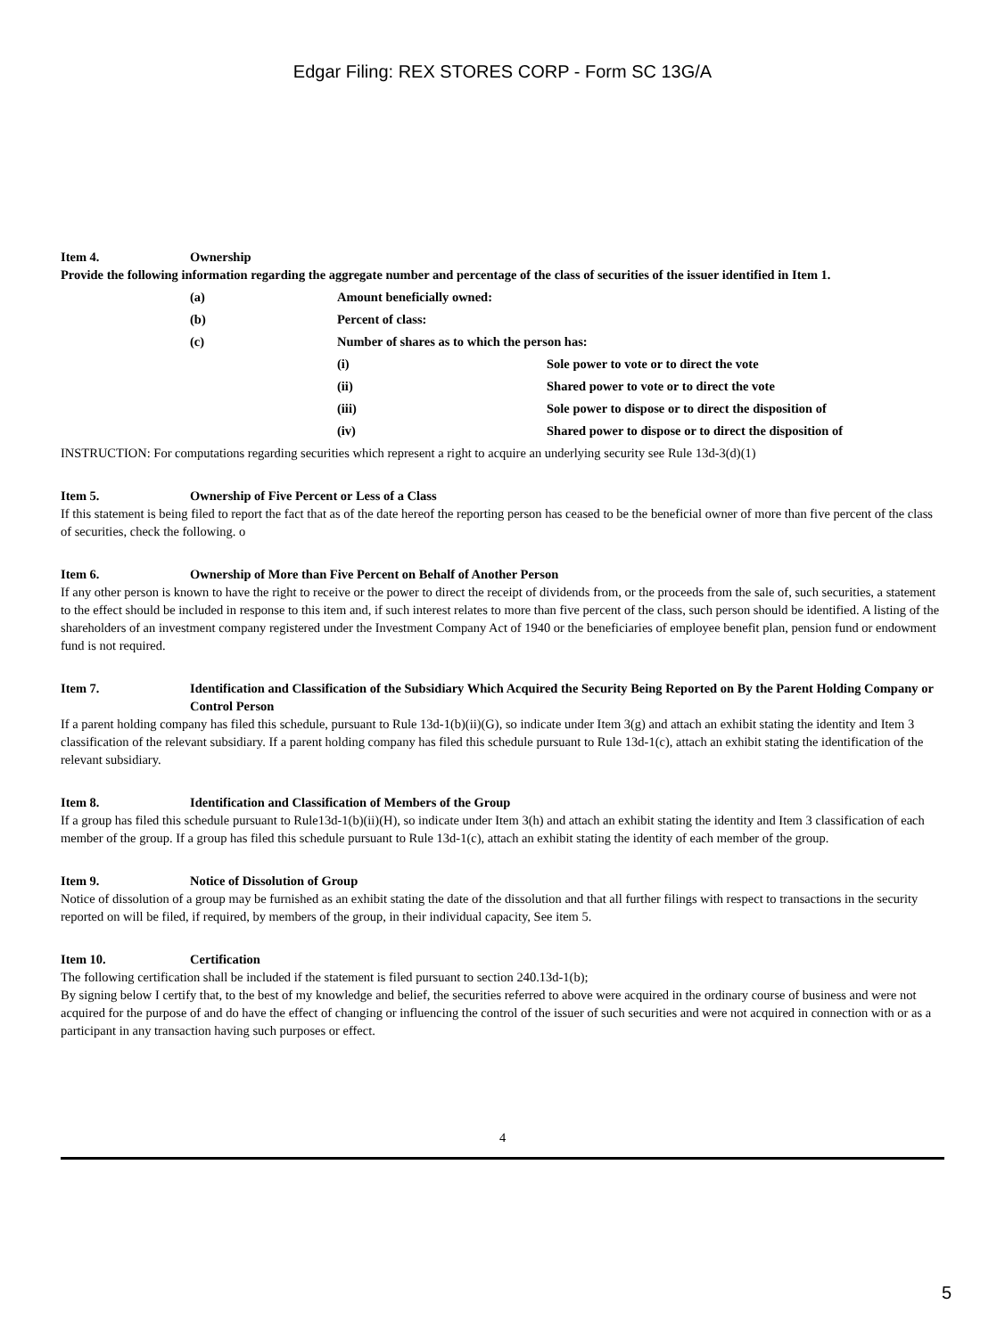Edgar Filing: REX STORES CORP - Form SC 13G/A
Item 4. Ownership
Provide the following information regarding the aggregate number and percentage of the class of securities of the issuer identified in Item 1.
(a) Amount beneficially owned:
(b) Percent of class:
(c) Number of shares as to which the person has:
(i) Sole power to vote or to direct the vote
(ii) Shared power to vote or to direct the vote
(iii) Sole power to dispose or to direct the disposition of
(iv) Shared power to dispose or to direct the disposition of
INSTRUCTION: For computations regarding securities which represent a right to acquire an underlying security see Rule 13d-3(d)(1)
Item 5. Ownership of Five Percent or Less of a Class
If this statement is being filed to report the fact that as of the date hereof the reporting person has ceased to be the beneficial owner of more than five percent of the class of securities, check the following. o
Item 6. Ownership of More than Five Percent on Behalf of Another Person
If any other person is known to have the right to receive or the power to direct the receipt of dividends from, or the proceeds from the sale of, such securities, a statement to the effect should be included in response to this item and, if such interest relates to more than five percent of the class, such person should be identified. A listing of the shareholders of an investment company registered under the Investment Company Act of 1940 or the beneficiaries of employee benefit plan, pension fund or endowment fund is not required.
Item 7. Identification and Classification of the Subsidiary Which Acquired the Security Being Reported on By the Parent Holding Company or Control Person
If a parent holding company has filed this schedule, pursuant to Rule 13d-1(b)(ii)(G), so indicate under Item 3(g) and attach an exhibit stating the identity and Item 3 classification of the relevant subsidiary. If a parent holding company has filed this schedule pursuant to Rule 13d-1(c), attach an exhibit stating the identification of the relevant subsidiary.
Item 8. Identification and Classification of Members of the Group
If a group has filed this schedule pursuant to Rule13d-1(b)(ii)(H), so indicate under Item 3(h) and attach an exhibit stating the identity and Item 3 classification of each member of the group. If a group has filed this schedule pursuant to Rule 13d-1(c), attach an exhibit stating the identity of each member of the group.
Item 9. Notice of Dissolution of Group
Notice of dissolution of a group may be furnished as an exhibit stating the date of the dissolution and that all further filings with respect to transactions in the security reported on will be filed, if required, by members of the group, in their individual capacity, See item 5.
Item 10. Certification
The following certification shall be included if the statement is filed pursuant to section 240.13d-1(b);
By signing below I certify that, to the best of my knowledge and belief, the securities referred to above were acquired in the ordinary course of business and were not acquired for the purpose of and do have the effect of changing or influencing the control of the issuer of such securities and were not acquired in connection with or as a participant in any transaction having such purposes or effect.
4
5